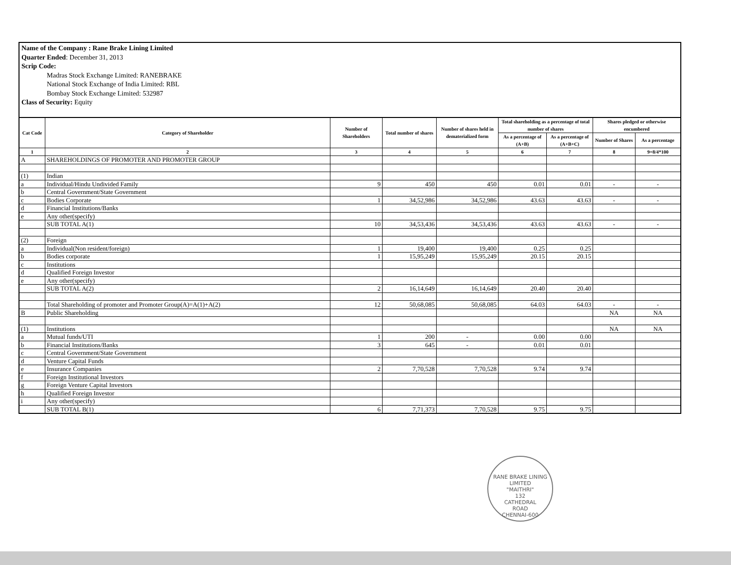Name of the Company : Rane Brake Lining Limited
Quarter Ended: December 31, 2013
Scrip Code:
Madras Stock Exchange Limited: RANEBRAKE
National Stock Exchange of India Limited: RBL
Bombay Stock Exchange Limited: 532987
Class of Security: Equity
| Cat Code | Category of Shareholder | Number of Shareholders | Total number of shares | Number of shares held in dematerialized form | Total shareholding as a percentage of total number of shares | | Shares pledged or otherwise encumbered | |
| --- | --- | --- | --- | --- | --- | --- | --- | --- |
| | | | | | As a percentage of (A+B) | As a percentage of (A+B+C) | Number of Shares | As a percentage |
| 1 | 2 | 3 | 4 | 5 | 6 | 7 | 8 | 9=8/4*100 |
| A | SHAREHOLDINGS OF PROMOTER AND PROMOTER GROUP | | | | | | | |
| (1) | Indian | | | | | | | |
| a | Individual/Hindu Undivided Family | 9 | 450 | 450 | 0.01 | 0.01 | - | - |
| b | Central Government/State Government | | | | | | | |
| c | Bodies Corporate | 1 | 34,52,986 | 34,52,986 | 43.63 | 43.63 | - | - |
| d | Financial Institutions/Banks | | | | | | | |
| e | Any other(specify) | | | | | | | |
| | SUB TOTAL A(1) | 10 | 34,53,436 | 34,53,436 | 43.63 | 43.63 | - | - |
| (2) | Foreign | | | | | | | |
| a | Individual(Non resident/foreign) | 1 | 19,400 | 19,400 | 0.25 | 0.25 | | |
| b | Bodies corporate | 1 | 15,95,249 | 15,95,249 | 20.15 | 20.15 | | |
| c | Institutions | | | | | | | |
| d | Qualified Foreign Investor | | | | | | | |
| e | Any other(specify) | | | | | | | |
| | SUB TOTAL A(2) | 2 | 16,14,649 | 16,14,649 | 20.40 | 20.40 | | |
| | Total Shareholding of promoter and Promoter Group(A)=A(1)+A(2) | 12 | 50,68,085 | 50,68,085 | 64.03 | 64.03 | - | - |
| B | Public Shareholding | | | | | | NA | NA |
| (1) | Institutions | | | | | | NA | NA |
| a | Mutual funds/UTI | 1 | 200 | - | 0.00 | 0.00 | | |
| b | Financial Institutions/Banks | 3 | 645 | - | 0.01 | 0.01 | | |
| c | Central Government/State Government | | | | | | | |
| d | Venture Capital Funds | | | | | | | |
| e | Insurance Companies | 2 | 7,70,528 | 7,70,528 | 9.74 | 9.74 | | |
| f | Foreign Institutional Investors | | | | | | | |
| g | Foreign Venture Capital Investors | | | | | | | |
| h | Qualified Foreign Investor | | | | | | | |
| i | Any other(specify) | | | | | | | |
| | SUB TOTAL B(1) | 6 | 7,71,373 | 7,70,528 | 9.75 | 9.75 | | |
RANE BRAKE LINING LIMITED
"MAITHRI"
132
CATHEDRAL
ROAD
CHENNAI-600